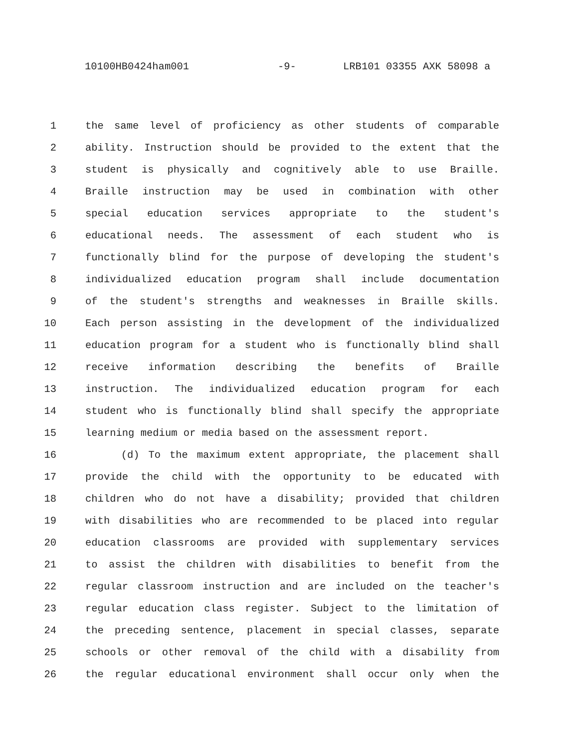10100HB0424ham001 -9- LRB101 03355 AXK 58098 a
1 the same level of proficiency as other students of comparable
2 ability. Instruction should be provided to the extent that the
3 student is physically and cognitively able to use Braille.
4 Braille instruction may be used in combination with other
5 special education services appropriate to the student's
6 educational needs. The assessment of each student who is
7 functionally blind for the purpose of developing the student's
8 individualized education program shall include documentation
9 of the student's strengths and weaknesses in Braille skills.
10 Each person assisting in the development of the individualized
11 education program for a student who is functionally blind shall
12 receive information describing the benefits of Braille
13 instruction. The individualized education program for each
14 student who is functionally blind shall specify the appropriate
15 learning medium or media based on the assessment report.
16 (d) To the maximum extent appropriate, the placement shall
17 provide the child with the opportunity to be educated with
18 children who do not have a disability; provided that children
19 with disabilities who are recommended to be placed into regular
20 education classrooms are provided with supplementary services
21 to assist the children with disabilities to benefit from the
22 regular classroom instruction and are included on the teacher's
23 regular education class register. Subject to the limitation of
24 the preceding sentence, placement in special classes, separate
25 schools or other removal of the child with a disability from
26 the regular educational environment shall occur only when the